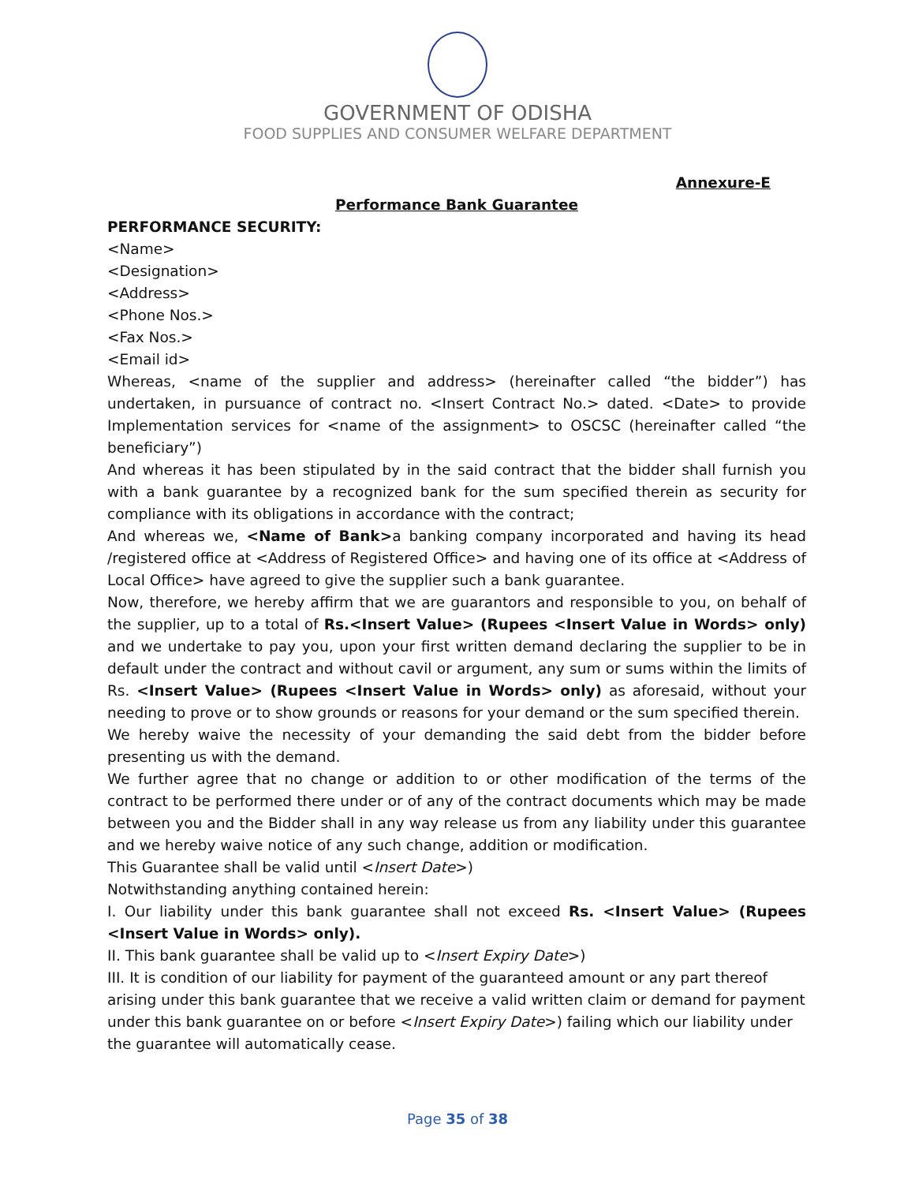GOVERNMENT OF ODISHA
FOOD SUPPLIES AND CONSUMER WELFARE DEPARTMENT
Annexure-E
Performance Bank Guarantee
PERFORMANCE SECURITY:
<Name>
<Designation>
<Address>
<Phone Nos.>
<Fax Nos.>
<Email id>
Whereas, <name of the supplier and address> (hereinafter called “the bidder”) has undertaken, in pursuance of contract no. <Insert Contract No.> dated. <Date> to provide Implementation services for <name of the assignment> to OSCSC (hereinafter called “the beneficiary”)
And whereas it has been stipulated by in the said contract that the bidder shall furnish you with a bank guarantee by a recognized bank for the sum specified therein as security for compliance with its obligations in accordance with the contract;
And whereas we, <Name of Bank>a banking company incorporated and having its head /registered office at <Address of Registered Office> and having one of its office at <Address of Local Office> have agreed to give the supplier such a bank guarantee.
Now, therefore, we hereby affirm that we are guarantors and responsible to you, on behalf of the supplier, up to a total of Rs.<Insert Value> (Rupees <Insert Value in Words> only) and we undertake to pay you, upon your first written demand declaring the supplier to be in default under the contract and without cavil or argument, any sum or sums within the limits of Rs. <Insert Value> (Rupees <Insert Value in Words> only) as aforesaid, without your needing to prove or to show grounds or reasons for your demand or the sum specified therein.
We hereby waive the necessity of your demanding the said debt from the bidder before presenting us with the demand.
We further agree that no change or addition to or other modification of the terms of the contract to be performed there under or of any of the contract documents which may be made between you and the Bidder shall in any way release us from any liability under this guarantee and we hereby waive notice of any such change, addition or modification.
This Guarantee shall be valid until <Insert Date>)
Notwithstanding anything contained herein:
I. Our liability under this bank guarantee shall not exceed Rs. <Insert Value> (Rupees <Insert Value in Words> only).
II. This bank guarantee shall be valid up to <Insert Expiry Date>)
III. It is condition of our liability for payment of the guaranteed amount or any part thereof arising under this bank guarantee that we receive a valid written claim or demand for payment under this bank guarantee on or before <Insert Expiry Date>) failing which our liability under the guarantee will automatically cease.
Page 35 of 38